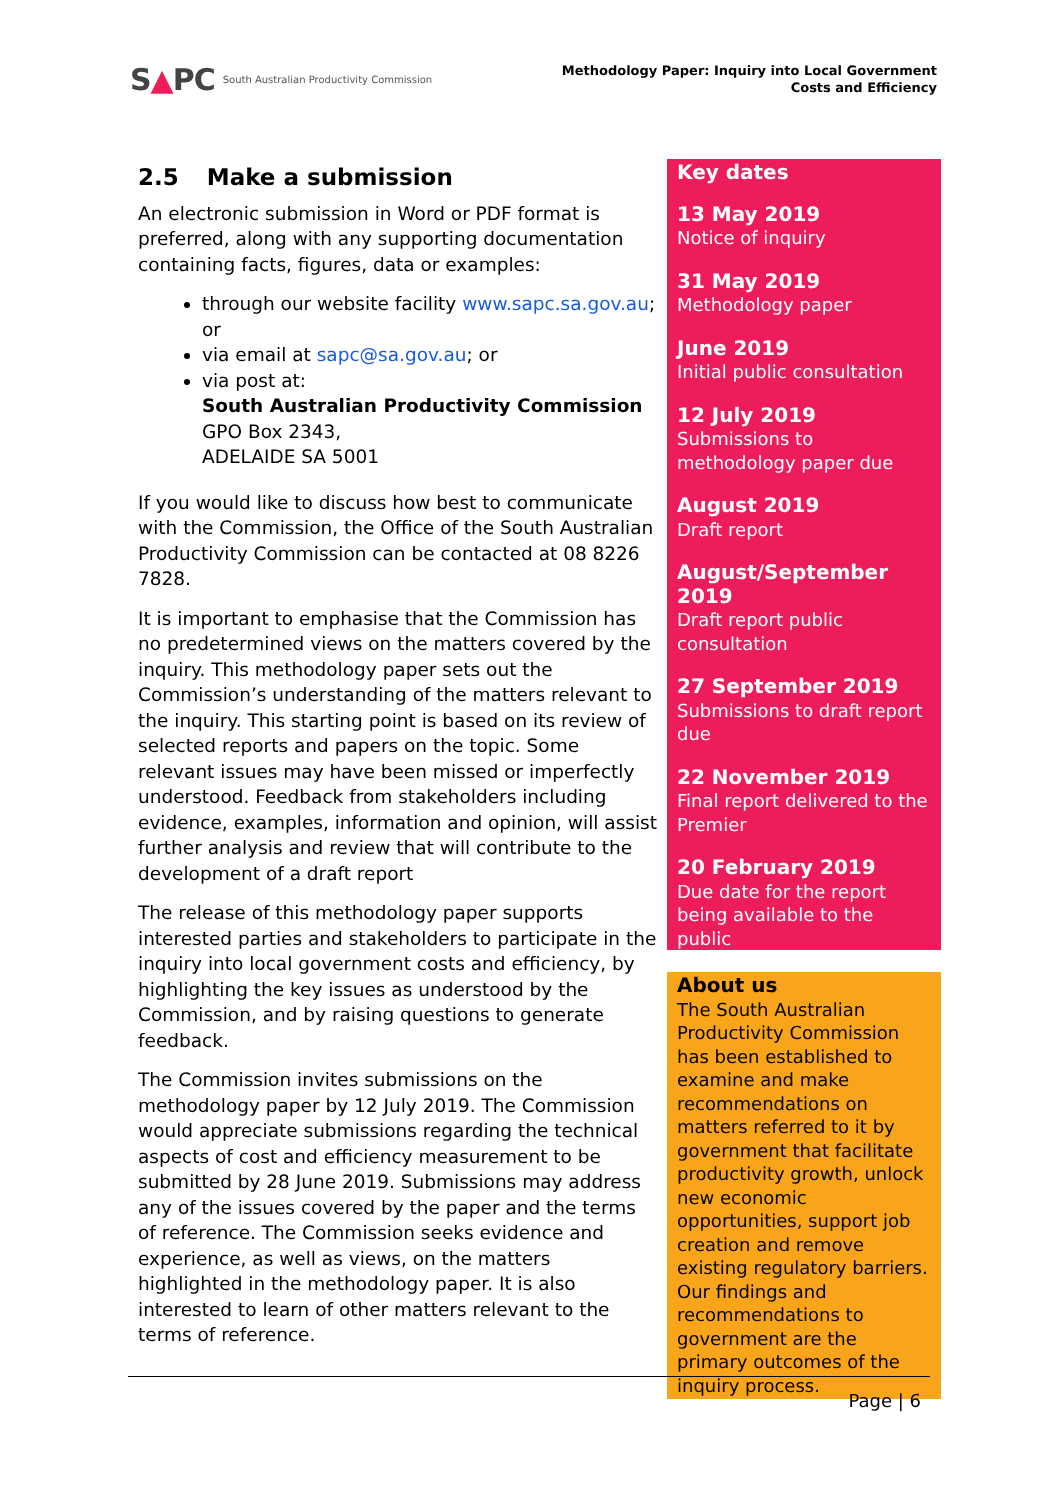S▲PC South Australian Productivity Commission
Methodology Paper: Inquiry into Local Government
Costs and Efficiency
2.5 Make a submission
An electronic submission in Word or PDF format is preferred, along with any supporting documentation containing facts, figures, data or examples:
through our website facility www.sapc.sa.gov.au; or
via email at sapc@sa.gov.au; or
via post at:
South Australian Productivity Commission
GPO Box 2343,
ADELAIDE SA 5001
If you would like to discuss how best to communicate with the Commission, the Office of the South Australian Productivity Commission can be contacted at 08 8226 7828.
It is important to emphasise that the Commission has no predetermined views on the matters covered by the inquiry. This methodology paper sets out the Commission’s understanding of the matters relevant to the inquiry. This starting point is based on its review of selected reports and papers on the topic. Some relevant issues may have been missed or imperfectly understood. Feedback from stakeholders including evidence, examples, information and opinion, will assist further analysis and review that will contribute to the development of a draft report
The release of this methodology paper supports interested parties and stakeholders to participate in the inquiry into local government costs and efficiency, by highlighting the key issues as understood by the Commission, and by raising questions to generate feedback.
The Commission invites submissions on the methodology paper by 12 July 2019. The Commission would appreciate submissions regarding the technical aspects of cost and efficiency measurement to be submitted by 28 June 2019. Submissions may address any of the issues covered by the paper and the terms of reference. The Commission seeks evidence and experience, as well as views, on the matters highlighted in the methodology paper. It is also interested to learn of other matters relevant to the terms of reference.
Key dates
13 May 2019
Notice of inquiry
31 May 2019
Methodology paper
June 2019
Initial public consultation
12 July 2019
Submissions to methodology paper due
August 2019
Draft report
August/September 2019
Draft report public consultation
27 September 2019
Submissions to draft report due
22 November 2019
Final report delivered to the Premier
20 February 2019
Due date for the report being available to the public
About us
The South Australian Productivity Commission has been established to examine and make recommendations on matters referred to it by government that facilitate productivity growth, unlock new economic opportunities, support job creation and remove existing regulatory barriers.
Our findings and recommendations to government are the primary outcomes of the inquiry process.
Page | 6